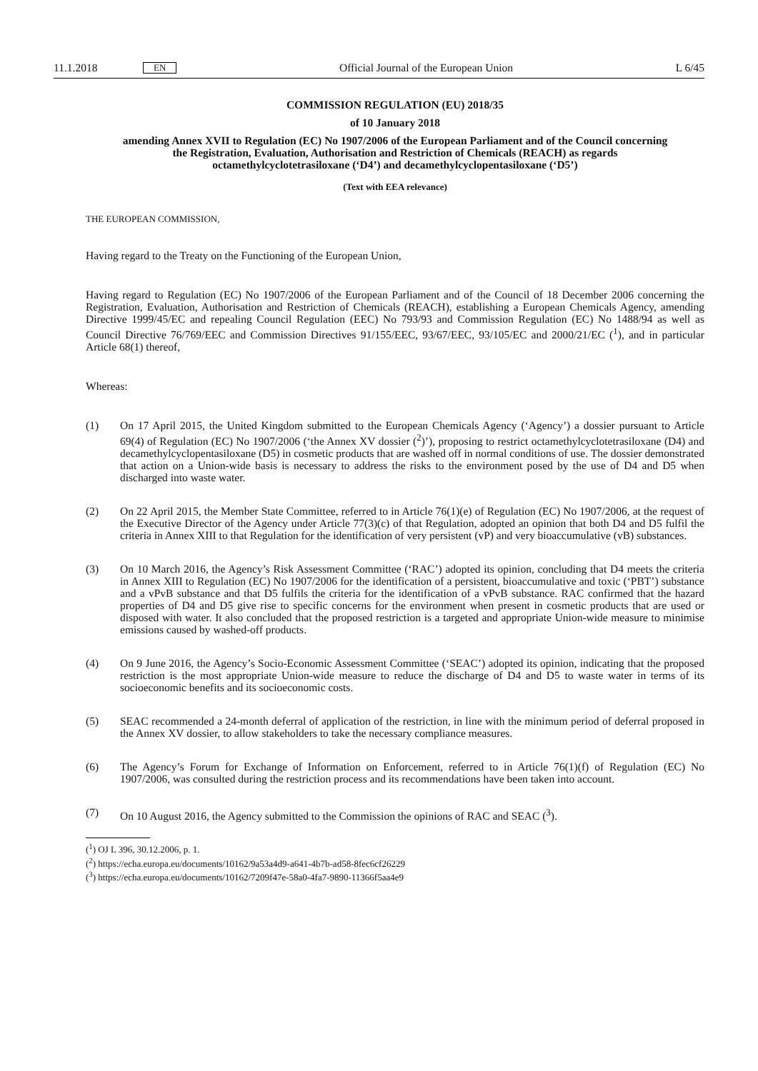11.1.2018 EN Official Journal of the European Union L 6/45
COMMISSION REGULATION (EU) 2018/35
of 10 January 2018
amending Annex XVII to Regulation (EC) No 1907/2006 of the European Parliament and of the Council concerning the Registration, Evaluation, Authorisation and Restriction of Chemicals (REACH) as regards octamethylcyclotetrasiloxane (‘D4’) and decamethylcyclopentasiloxane (‘D5’)
(Text with EEA relevance)
THE EUROPEAN COMMISSION,
Having regard to the Treaty on the Functioning of the European Union,
Having regard to Regulation (EC) No 1907/2006 of the European Parliament and of the Council of 18 December 2006 concerning the Registration, Evaluation, Authorisation and Restriction of Chemicals (REACH), establishing a European Chemicals Agency, amending Directive 1999/45/EC and repealing Council Regulation (EEC) No 793/93 and Commission Regulation (EC) No 1488/94 as well as Council Directive 76/769/EEC and Commission Directives 91/155/EEC, 93/67/EEC, 93/105/EC and 2000/21/EC (<sup>1</sup>), and in particular Article 68(1) thereof,
Whereas:
(1) On 17 April 2015, the United Kingdom submitted to the European Chemicals Agency (‘Agency’) a dossier pursuant to Article 69(4) of Regulation (EC) No 1907/2006 (‘the Annex XV dossier (<sup>2</sup>)’), proposing to restrict octamethylcyclotetrasiloxane (D4) and decamethylcyclopentasiloxane (D5) in cosmetic products that are washed off in normal conditions of use. The dossier demonstrated that action on a Union-wide basis is necessary to address the risks to the environment posed by the use of D4 and D5 when discharged into waste water.
(2) On 22 April 2015, the Member State Committee, referred to in Article 76(1)(e) of Regulation (EC) No 1907/2006, at the request of the Executive Director of the Agency under Article 77(3)(c) of that Regulation, adopted an opinion that both D4 and D5 fulfil the criteria in Annex XIII to that Regulation for the identification of very persistent (vP) and very bioaccumulative (vB) substances.
(3) On 10 March 2016, the Agency’s Risk Assessment Committee (‘RAC’) adopted its opinion, concluding that D4 meets the criteria in Annex XIII to Regulation (EC) No 1907/2006 for the identification of a persistent, bioaccumulative and toxic (‘PBT’) substance and a vPvB substance and that D5 fulfils the criteria for the identification of a vPvB substance. RAC confirmed that the hazard properties of D4 and D5 give rise to specific concerns for the environment when present in cosmetic products that are used or disposed with water. It also concluded that the proposed restriction is a targeted and appropriate Union-wide measure to minimise emissions caused by washed-off products.
(4) On 9 June 2016, the Agency’s Socio-Economic Assessment Committee (‘SEAC’) adopted its opinion, indicating that the proposed restriction is the most appropriate Union-wide measure to reduce the discharge of D4 and D5 to waste water in terms of its socioeconomic benefits and its socioeconomic costs.
(5) SEAC recommended a 24-month deferral of application of the restriction, in line with the minimum period of deferral proposed in the Annex XV dossier, to allow stakeholders to take the necessary compliance measures.
(6) The Agency’s Forum for Exchange of Information on Enforcement, referred to in Article 76(1)(f) of Regulation (EC) No 1907/2006, was consulted during the restriction process and its recommendations have been taken into account.
(7) On 10 August 2016, the Agency submitted to the Commission the opinions of RAC and SEAC (<sup>3</sup>).
(<sup>1</sup>) OJ L 396, 30.12.2006, p. 1.
(<sup>2</sup>) https://echa.europa.eu/documents/10162/9a53a4d9-a641-4b7b-ad58-8fec6cf26229
(<sup>3</sup>) https://echa.europa.eu/documents/10162/7209f47e-58a0-4fa7-9890-11366f5aa4e9